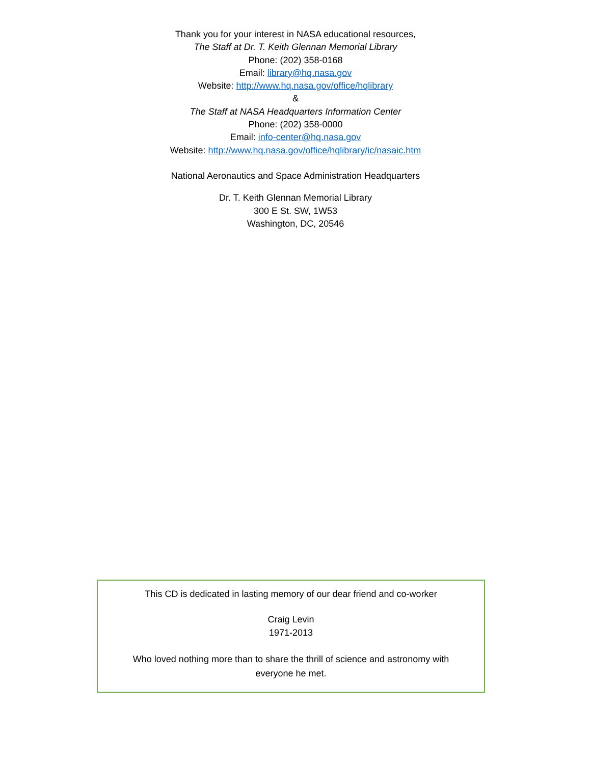Thank you for your interest in NASA educational resources,
The Staff at Dr. T. Keith Glennan Memorial Library
Phone: (202) 358-0168
Email: library@hq.nasa.gov
Website: http://www.hq.nasa.gov/office/hqlibrary
&
The Staff at NASA Headquarters Information Center
Phone: (202) 358-0000
Email: info-center@hq.nasa.gov
Website: http://www.hq.nasa.gov/office/hqlibrary/ic/nasaic.htm
National Aeronautics and Space Administration Headquarters
Dr. T. Keith Glennan Memorial Library
300 E St. SW, 1W53
Washington, DC, 20546
This CD is dedicated in lasting memory of our dear friend and co-worker
Craig Levin
1971-2013
Who loved nothing more than to share the thrill of science and astronomy with everyone he met.